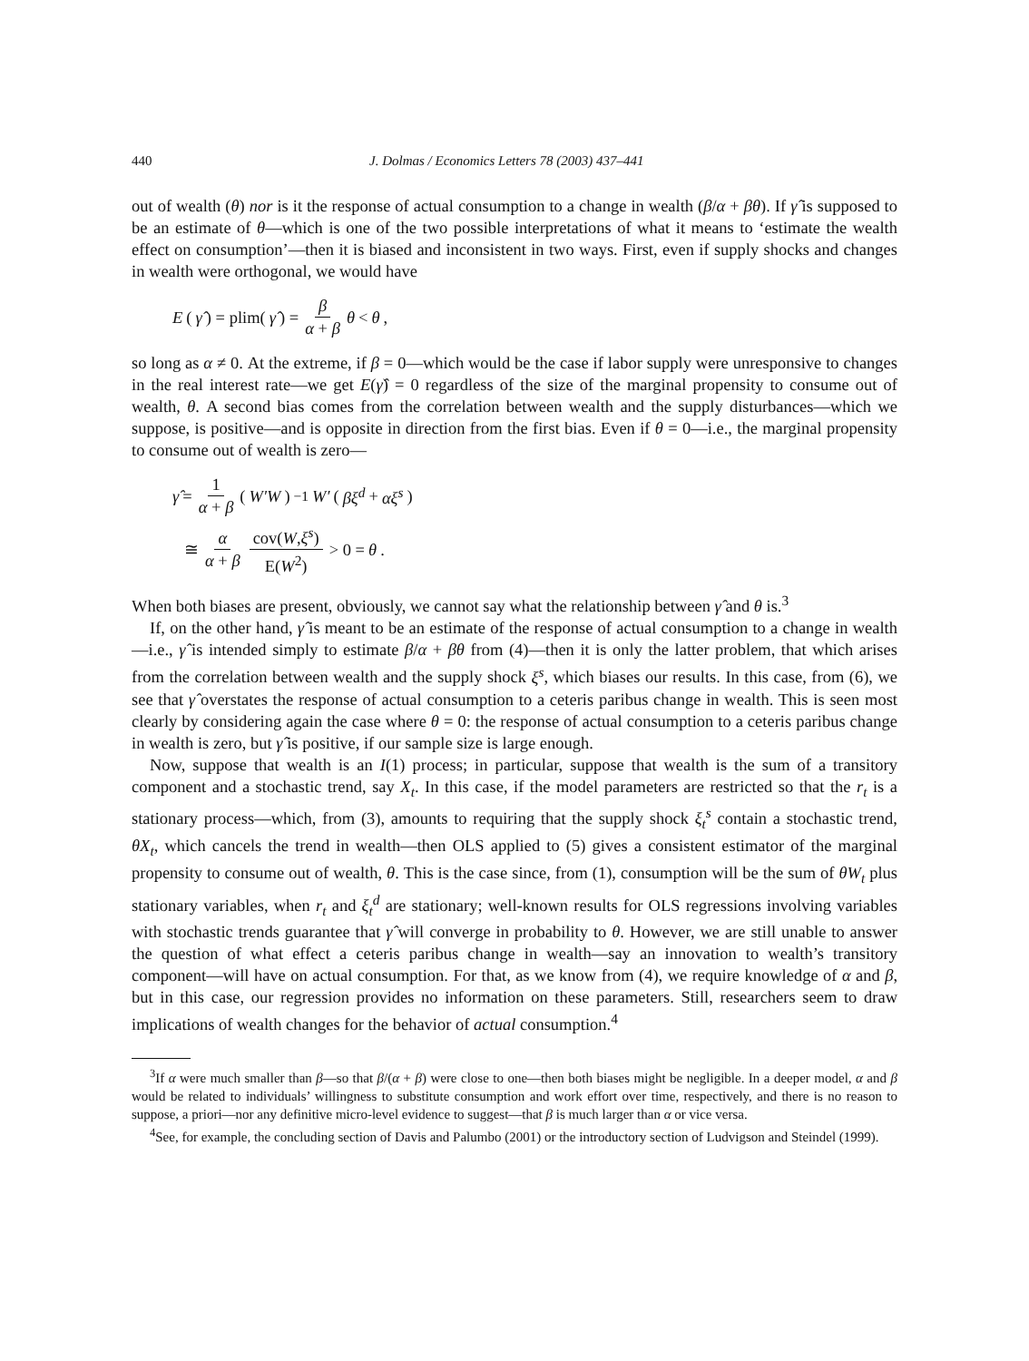440 J. Dolmas / Economics Letters 78 (2003) 437–441
out of wealth (θ) nor is it the response of actual consumption to a change in wealth (β/α + βθ). If γ̂ is supposed to be an estimate of θ—which is one of the two possible interpretations of what it means to ‘estimate the wealth effect on consumption’—then it is biased and inconsistent in two ways. First, even if supply shocks and changes in wealth were orthogonal, we would have
E (γ̂) = plim(γ̂) = β α + β θ < θ,
so long as α ≠ 0. At the extreme, if β = 0—which would be the case if labor supply were unresponsive to changes in the real interest rate—we get E(γ̂) = 0 regardless of the size of the marginal propensity to consume out of wealth, θ. A second bias comes from the correlation between wealth and the supply disturbances—which we suppose, is positive—and is opposite in direction from the first bias. Even if θ = 0—i.e., the marginal propensity to consume out of wealth is zero—
γ̂ = 1 α + β (W′W)<sup>−1</sup> W′ (βξ<sup>d</sup> + αξ<sup>s</sup>)
≅ α α + β cov(W,ξ<sup>s</sup>) E(W<sup>2</sup>) > 0 = θ.
When both biases are present, obviously, we cannot say what the relationship between γ̂ and θ is.<sup>3</sup>
If, on the other hand, γ̂ is meant to be an estimate of the response of actual consumption to a change in wealth—i.e., γ̂ is intended simply to estimate β/α + βθ from (4)—then it is only the latter problem, that which arises from the correlation between wealth and the supply shock ξ<sup>s</sup>, which biases our results. In this case, from (6), we see that γ̂ overstates the response of actual consumption to a ceteris paribus change in wealth. This is seen most clearly by considering again the case where θ = 0: the response of actual consumption to a ceteris paribus change in wealth is zero, but γ̂ is positive, if our sample size is large enough.
Now, suppose that wealth is an I(1) process; in particular, suppose that wealth is the sum of a transitory component and a stochastic trend, say X<sub>t</sub>. In this case, if the model parameters are restricted so that the r<sub>t</sub> is a stationary process—which, from (3), amounts to requiring that the supply shock ξ<sub>t</sub><sup>s</sup> contain a stochastic trend, θX<sub>t</sub>, which cancels the trend in wealth—then OLS applied to (5) gives a consistent estimator of the marginal propensity to consume out of wealth, θ. This is the case since, from (1), consumption will be the sum of θW<sub>t</sub> plus stationary variables, when r<sub>t</sub> and ξ<sub>t</sub><sup>d</sup> are stationary; well-known results for OLS regressions involving variables with stochastic trends guarantee that γ̂ will converge in probability to θ. However, we are still unable to answer the question of what effect a ceteris paribus change in wealth—say an innovation to wealth’s transitory component—will have on actual consumption. For that, as we know from (4), we require knowledge of α and β, but in this case, our regression provides no information on these parameters. Still, researchers seem to draw implications of wealth changes for the behavior of actual consumption.<sup>4</sup>
<sup>3</sup> If α were much smaller than β—so that β/(α + β) were close to one—then both biases might be negligible. In a deeper model, α and β would be related to individuals’ willingness to substitute consumption and work effort over time, respectively, and there is no reason to suppose, a priori—nor any definitive micro-level evidence to suggest—that β is much larger than α or vice versa.
<sup>4</sup> See, for example, the concluding section of Davis and Palumbo (2001) or the introductory section of Ludvigson and Steindel (1999).